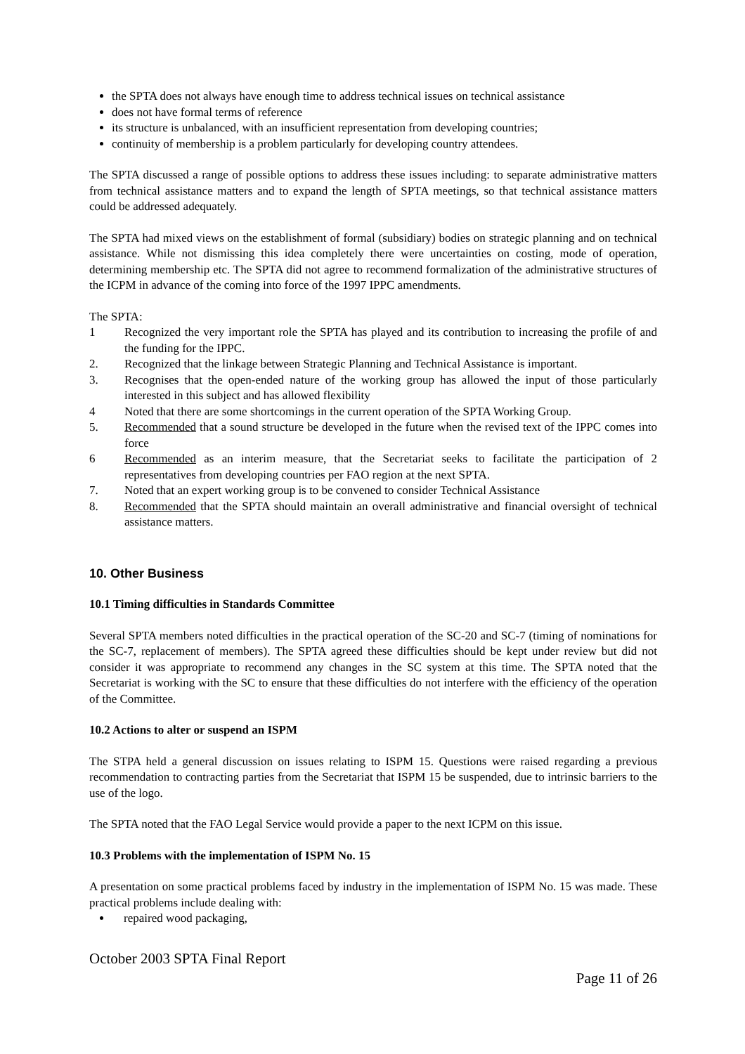the SPTA does not always have enough time to address technical issues on technical assistance
does not have formal terms of reference
its structure is unbalanced, with an insufficient representation from developing countries;
continuity of membership is a problem particularly for developing country attendees.
The SPTA discussed a range of possible options to address these issues including: to separate administrative matters from technical assistance matters and to expand the length of SPTA meetings, so that technical assistance matters could be addressed adequately.
The SPTA had mixed views on the establishment of formal (subsidiary) bodies on strategic planning and on technical assistance. While not dismissing this idea completely there were uncertainties on costing, mode of operation, determining membership etc. The SPTA did not agree to recommend formalization of the administrative structures of the ICPM in advance of the coming into force of the 1997 IPPC amendments.
The SPTA:
1 Recognized the very important role the SPTA has played and its contribution to increasing the profile of and the funding for the IPPC.
2. Recognized that the linkage between Strategic Planning and Technical Assistance is important.
3. Recognises that the open-ended nature of the working group has allowed the input of those particularly interested in this subject and has allowed flexibility
4 Noted that there are some shortcomings in the current operation of the SPTA Working Group.
5. Recommended that a sound structure be developed in the future when the revised text of the IPPC comes into force
6 Recommended as an interim measure, that the Secretariat seeks to facilitate the participation of 2 representatives from developing countries per FAO region at the next SPTA.
7. Noted that an expert working group is to be convened to consider Technical Assistance
8. Recommended that the SPTA should maintain an overall administrative and financial oversight of technical assistance matters.
10. Other Business
10.1 Timing difficulties in Standards Committee
Several SPTA members noted difficulties in the practical operation of the SC-20 and SC-7 (timing of nominations for the SC-7, replacement of members). The SPTA agreed these difficulties should be kept under review but did not consider it was appropriate to recommend any changes in the SC system at this time. The SPTA noted that the Secretariat is working with the SC to ensure that these difficulties do not interfere with the efficiency of the operation of the Committee.
10.2 Actions to alter or suspend an ISPM
The STPA held a general discussion on issues relating to ISPM 15. Questions were raised regarding a previous recommendation to contracting parties from the Secretariat that ISPM 15 be suspended, due to intrinsic barriers to the use of the logo.
The SPTA noted that the FAO Legal Service would provide a paper to the next ICPM on this issue.
10.3 Problems with the implementation of ISPM No. 15
A presentation on some practical problems faced by industry in the implementation of ISPM No. 15 was made. These practical problems include dealing with:
repaired wood packaging,
October 2003 SPTA Final Report
Page 11 of 26